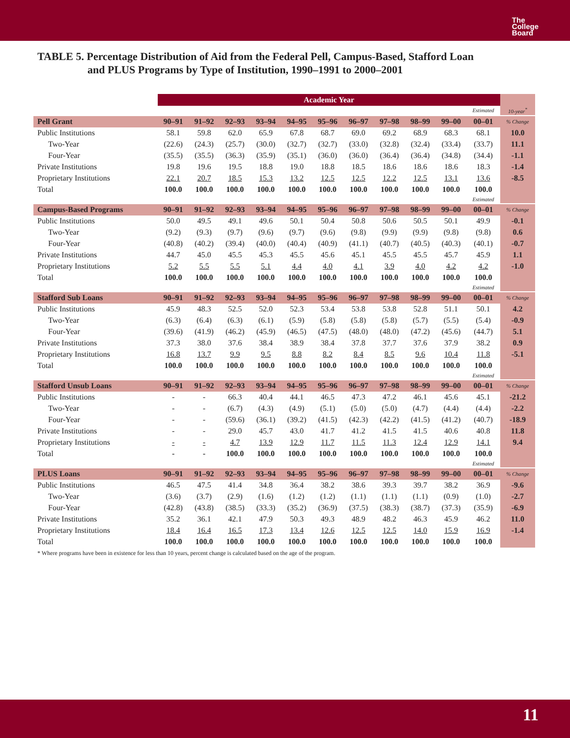The
College
Board
TABLE 5. Percentage Distribution of Aid from the Federal Pell, Campus-Based, Stafford Loan
and PLUS Programs by Type of Institution, 1990–1991 to 2000–2001
| | Academic Year | | | | | | | | | | | |
| --- | --- | --- | --- | --- | --- | --- | --- | --- | --- | --- | --- | --- |
| | | | | | | | | | | | Estimated | 10-year<sup>*</sup> |
| Pell Grant | 90–91 | 91–92 | 92–93 | 93–94 | 94–95 | 95–96 | 96–97 | 97–98 | 98–99 | 99–00 | 00–01 | % Change |
| Public Institutions | 58.1 | 59.8 | 62.0 | 65.9 | 67.8 | 68.7 | 69.0 | 69.2 | 68.9 | 68.3 | 68.1 | 10.0 |
| Two-Year | (22.6) | (24.3) | (25.7) | (30.0) | (32.7) | (32.7) | (33.0) | (32.8) | (32.4) | (33.4) | (33.7) | 11.1 |
| Four-Year | (35.5) | (35.5) | (36.3) | (35.9) | (35.1) | (36.0) | (36.0) | (36.4) | (36.4) | (34.8) | (34.4) | -1.1 |
| Private Institutions | 19.8 | 19.6 | 19.5 | 18.8 | 19.0 | 18.8 | 18.5 | 18.6 | 18.6 | 18.6 | 18.3 | -1.4 |
| Proprietary Institutions | 22.1 | 20.7 | 18.5 | 15.3 | 13.2 | 12.5 | 12.5 | 12.2 | 12.5 | 13.1 | 13.6 | -8.5 |
| Total | 100.0 | 100.0 | 100.0 | 100.0 | 100.0 | 100.0 | 100.0 | 100.0 | 100.0 | 100.0 | 100.0 | |
| | | | | | | | | | | | Estimated | |
| Campus-Based Programs | 90–91 | 91–92 | 92–93 | 93–94 | 94–95 | 95–96 | 96–97 | 97–98 | 98–99 | 99–00 | 00–01 | % Change |
| Public Institutions | 50.0 | 49.5 | 49.1 | 49.6 | 50.1 | 50.4 | 50.8 | 50.6 | 50.5 | 50.1 | 49.9 | -0.1 |
| Two-Year | (9.2) | (9.3) | (9.7) | (9.6) | (9.7) | (9.6) | (9.8) | (9.9) | (9.9) | (9.8) | (9.8) | 0.6 |
| Four-Year | (40.8) | (40.2) | (39.4) | (40.0) | (40.4) | (40.9) | (41.1) | (40.7) | (40.5) | (40.3) | (40.1) | -0.7 |
| Private Institutions | 44.7 | 45.0 | 45.5 | 45.3 | 45.5 | 45.6 | 45.1 | 45.5 | 45.5 | 45.7 | 45.9 | 1.1 |
| Proprietary Institutions | 5.2 | 5.5 | 5.5 | 5.1 | 4.4 | 4.0 | 4.1 | 3.9 | 4.0 | 4.2 | 4.2 | -1.0 |
| Total | 100.0 | 100.0 | 100.0 | 100.0 | 100.0 | 100.0 | 100.0 | 100.0 | 100.0 | 100.0 | 100.0 | |
| | | | | | | | | | | | Estimated | |
| Stafford Sub Loans | 90–91 | 91–92 | 92–93 | 93–94 | 94–95 | 95–96 | 96–97 | 97–98 | 98–99 | 99–00 | 00–01 | % Change |
| Public Institutions | 45.9 | 48.3 | 52.5 | 52.0 | 52.3 | 53.4 | 53.8 | 53.8 | 52.8 | 51.1 | 50.1 | 4.2 |
| Two-Year | (6.3) | (6.4) | (6.3) | (6.1) | (5.9) | (5.8) | (5.8) | (5.8) | (5.7) | (5.5) | (5.4) | -0.9 |
| Four-Year | (39.6) | (41.9) | (46.2) | (45.9) | (46.5) | (47.5) | (48.0) | (48.0) | (47.2) | (45.6) | (44.7) | 5.1 |
| Private Institutions | 37.3 | 38.0 | 37.6 | 38.4 | 38.9 | 38.4 | 37.8 | 37.7 | 37.6 | 37.9 | 38.2 | 0.9 |
| Proprietary Institutions | 16.8 | 13.7 | 9.9 | 9.5 | 8.8 | 8.2 | 8.4 | 8.5 | 9.6 | 10.4 | 11.8 | -5.1 |
| Total | 100.0 | 100.0 | 100.0 | 100.0 | 100.0 | 100.0 | 100.0 | 100.0 | 100.0 | 100.0 | 100.0 | |
| | | | | | | | | | | | Estimated | |
| Stafford Unsub Loans | 90–91 | 91–92 | 92–93 | 93–94 | 94–95 | 95–96 | 96–97 | 97–98 | 98–99 | 99–00 | 00–01 | % Change |
| Public Institutions | - | - | 66.3 | 40.4 | 44.1 | 46.5 | 47.3 | 47.2 | 46.1 | 45.6 | 45.1 | -21.2 |
| Two-Year | - | - | (6.7) | (4.3) | (4.9) | (5.1) | (5.0) | (5.0) | (4.7) | (4.4) | (4.4) | -2.2 |
| Four-Year | - | - | (59.6) | (36.1) | (39.2) | (41.5) | (42.3) | (42.2) | (41.5) | (41.2) | (40.7) | -18.9 |
| Private Institutions | - | - | 29.0 | 45.7 | 43.0 | 41.7 | 41.2 | 41.5 | 41.5 | 40.6 | 40.8 | 11.8 |
| Proprietary Institutions | - | - | 4.7 | 13.9 | 12.9 | 11.7 | 11.5 | 11.3 | 12.4 | 12.9 | 14.1 | 9.4 |
| Total | - | - | 100.0 | 100.0 | 100.0 | 100.0 | 100.0 | 100.0 | 100.0 | 100.0 | 100.0 | |
| | | | | | | | | | | | Estimated | |
| PLUS Loans | 90–91 | 91–92 | 92–93 | 93–94 | 94–95 | 95–96 | 96–97 | 97–98 | 98–99 | 99–00 | 00–01 | % Change |
| Public Institutions | 46.5 | 47.5 | 41.4 | 34.8 | 36.4 | 38.2 | 38.6 | 39.3 | 39.7 | 38.2 | 36.9 | -9.6 |
| Two-Year | (3.6) | (3.7) | (2.9) | (1.6) | (1.2) | (1.2) | (1.1) | (1.1) | (1.1) | (0.9) | (1.0) | -2.7 |
| Four-Year | (42.8) | (43.8) | (38.5) | (33.3) | (35.2) | (36.9) | (37.5) | (38.3) | (38.7) | (37.3) | (35.9) | -6.9 |
| Private Institutions | 35.2 | 36.1 | 42.1 | 47.9 | 50.3 | 49.3 | 48.9 | 48.2 | 46.3 | 45.9 | 46.2 | 11.0 |
| Proprietary Institutions | 18.4 | 16.4 | 16.5 | 17.3 | 13.4 | 12.6 | 12.5 | 12.5 | 14.0 | 15.9 | 16.9 | -1.4 |
| Total | 100.0 | 100.0 | 100.0 | 100.0 | 100.0 | 100.0 | 100.0 | 100.0 | 100.0 | 100.0 | 100.0 | |
* Where programs have been in existence for less than 10 years, percent change is calculated based on the age of the program.
11